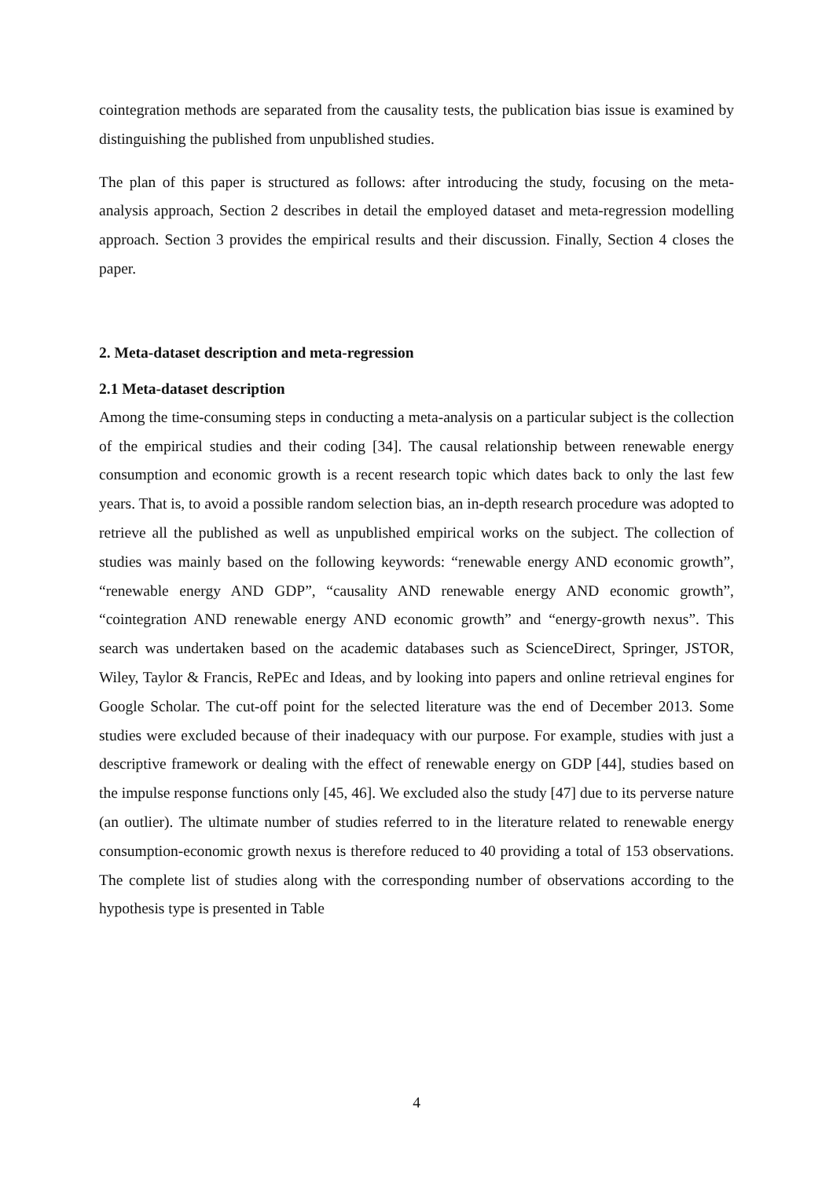cointegration methods are separated from the causality tests, the publication bias issue is examined by distinguishing the published from unpublished studies.
The plan of this paper is structured as follows: after introducing the study, focusing on the meta-analysis approach, Section 2 describes in detail the employed dataset and meta-regression modelling approach. Section 3 provides the empirical results and their discussion. Finally, Section 4 closes the paper.
2. Meta-dataset description and meta-regression
2.1 Meta-dataset description
Among the time-consuming steps in conducting a meta-analysis on a particular subject is the collection of the empirical studies and their coding [34]. The causal relationship between renewable energy consumption and economic growth is a recent research topic which dates back to only the last few years. That is, to avoid a possible random selection bias, an in-depth research procedure was adopted to retrieve all the published as well as unpublished empirical works on the subject. The collection of studies was mainly based on the following keywords: “renewable energy AND economic growth”, “renewable energy AND GDP”, “causality AND renewable energy AND economic growth”, “cointegration AND renewable energy AND economic growth” and “energy-growth nexus”. This search was undertaken based on the academic databases such as ScienceDirect, Springer, JSTOR, Wiley, Taylor & Francis, RePEc and Ideas, and by looking into papers and online retrieval engines for Google Scholar. The cut-off point for the selected literature was the end of December 2013. Some studies were excluded because of their inadequacy with our purpose. For example, studies with just a descriptive framework or dealing with the effect of renewable energy on GDP [44], studies based on the impulse response functions only [45, 46]. We excluded also the study [47] due to its perverse nature (an outlier). The ultimate number of studies referred to in the literature related to renewable energy consumption-economic growth nexus is therefore reduced to 40 providing a total of 153 observations. The complete list of studies along with the corresponding number of observations according to the hypothesis type is presented in Table
4